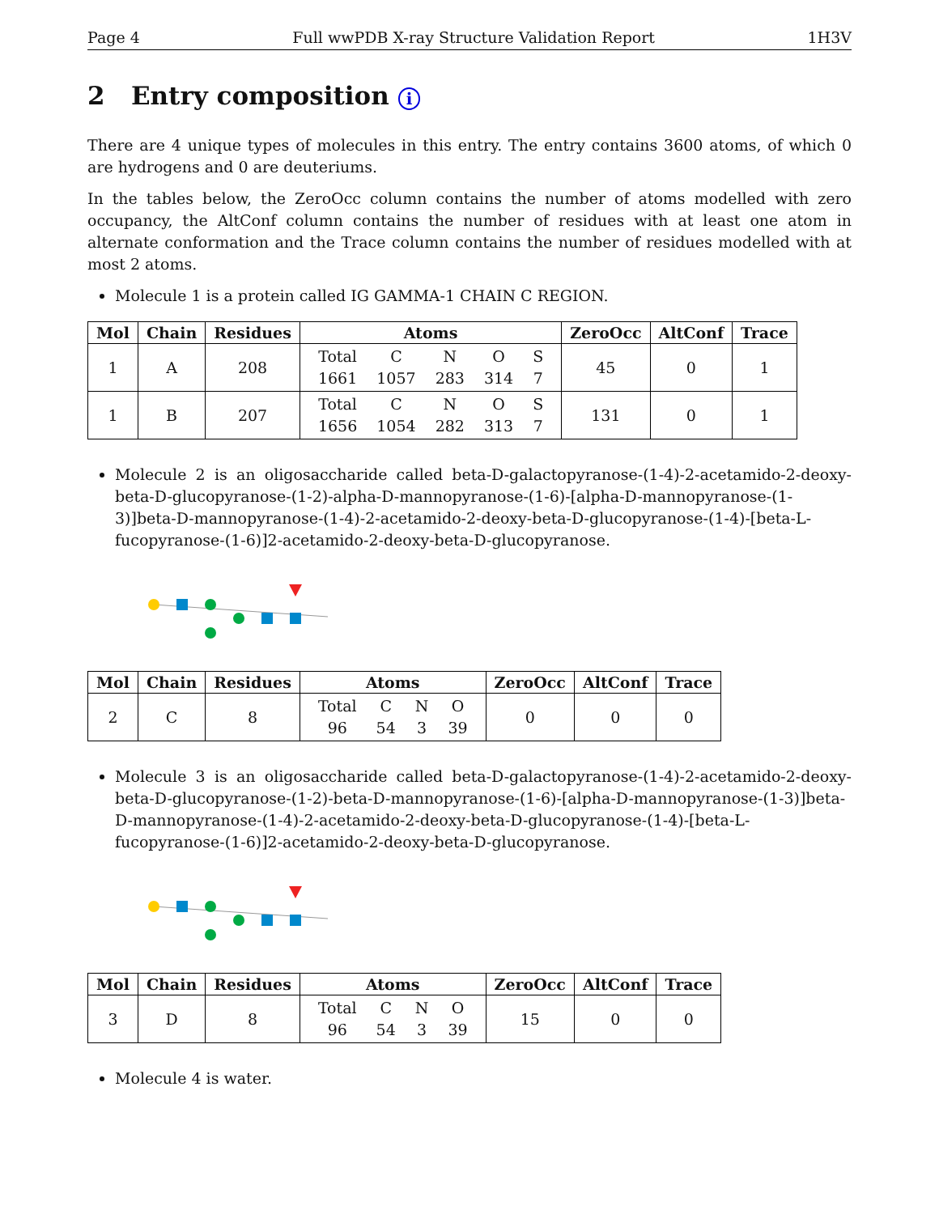Page 4 Full wwPDB X-ray Structure Validation Report 1H3V
2 Entry composition i
There are 4 unique types of molecules in this entry. The entry contains 3600 atoms, of which 0 are hydrogens and 0 are deuteriums.
In the tables below, the ZeroOcc column contains the number of atoms modelled with zero occupancy, the AltConf column contains the number of residues with at least one atom in alternate conformation and the Trace column contains the number of residues modelled with at most 2 atoms.
Molecule 1 is a protein called IG GAMMA-1 CHAIN C REGION.
| Mol | Chain | Residues | Atoms | ZeroOcc | AltConf | Trace |
| --- | --- | --- | --- | --- | --- | --- |
| 1 | A | 208 | / Total / C / N / O / S / / 1661 / 1057 / 283 / 314 / 7 / | 45 | 0 | 1 |
| 1 | B | 207 | / Total / C / N / O / S / / 1656 / 1054 / 282 / 313 / 7 / | 131 | 0 | 1 |
Molecule 2 is an oligosaccharide called beta-D-galactopyranose-(1-4)-2-acetamido-2-deoxy-beta-D-glucopyranose-(1-2)-alpha-D-mannopyranose-(1-6)-[alpha-D-mannopyranose-(1-3)]beta-D-mannopyranose-(1-4)-2-acetamido-2-deoxy-beta-D-glucopyranose-(1-4)-[beta-L-fucopyranose-(1-6)]2-acetamido-2-deoxy-beta-D-glucopyranose.
| Mol | Chain | Residues | Atoms | ZeroOcc | AltConf | Trace |
| --- | --- | --- | --- | --- | --- | --- |
| 2 | C | 8 | / Total / C / N / O / / 96 / 54 / 3 / 39 / | 0 | 0 | 0 |
Molecule 3 is an oligosaccharide called beta-D-galactopyranose-(1-4)-2-acetamido-2-deoxy-beta-D-glucopyranose-(1-2)-beta-D-mannopyranose-(1-6)-[alpha-D-mannopyranose-(1-3)]beta-D-mannopyranose-(1-4)-2-acetamido-2-deoxy-beta-D-glucopyranose-(1-4)-[beta-L-fucopyranose-(1-6)]2-acetamido-2-deoxy-beta-D-glucopyranose.
| Mol | Chain | Residues | Atoms | ZeroOcc | AltConf | Trace |
| --- | --- | --- | --- | --- | --- | --- |
| 3 | D | 8 | / Total / C / N / O / / 96 / 54 / 3 / 39 / | 15 | 0 | 0 |
Molecule 4 is water.